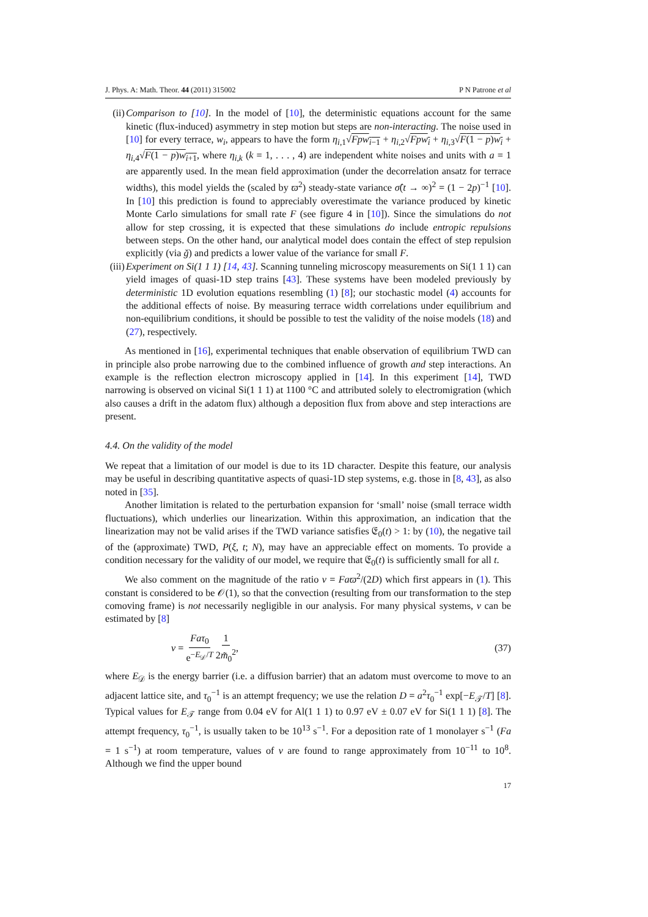J. Phys. A: Math. Theor. 44 (2011) 315002 P N Patrone et al
(ii)
Comparison to [10]. In the model of [10], the deterministic equations account for the same kinetic (flux-induced) asymmetry in step motion but steps are non-interacting. The noise used in [10] for every terrace, w<sub>i</sub>, appears to have the form η<sub>i,1</sub>√Fpw<sub>i−1</sub> + η<sub>i,2</sub>√Fpw<sub>i</sub> + η<sub>i,3</sub>√F(1 − p)w<sub>i</sub> + η<sub>i,4</sub>√F(1 − p)w<sub>i+1</sub>, where η<sub>i,k</sub> (k = 1, . . . , 4) are independent white noises and units with a = 1 are apparently used. In the mean field approximation (under the decorrelation ansatz for terrace widths), this model yields the (scaled by ϖ<sup>2</sup>) steady-state variance σ̂(t → ∞)<sup>2</sup> = (1 − 2p)<sup>−1</sup> [10]. In [10] this prediction is found to appreciably overestimate the variance produced by kinetic Monte Carlo simulations for small rate F (see figure 4 in [10]). Since the simulations do not allow for step crossing, it is expected that these simulations do include entropic repulsions between steps. On the other hand, our analytical model does contain the effect of step repulsion explicitly (via ğ) and predicts a lower value of the variance for small F.
(iii)
Experiment on Si(1 1 1) [14, 43]. Scanning tunneling microscopy measurements on Si(1 1 1) can yield images of quasi-1D step trains [43]. These systems have been modeled previously by deterministic 1D evolution equations resembling (1) [8]; our stochastic model (4) accounts for the additional effects of noise. By measuring terrace width correlations under equilibrium and non-equilibrium conditions, it should be possible to test the validity of the noise models (18) and (27), respectively.
As mentioned in [16], experimental techniques that enable observation of equilibrium TWD can in principle also probe narrowing due to the combined influence of growth and step interactions. An example is the reflection electron microscopy applied in [14]. In this experiment [14], TWD narrowing is observed on vicinal Si(1 1 1) at 1100 °C and attributed solely to electromigration (which also causes a drift in the adatom flux) although a deposition flux from above and step interactions are present.
4.4. On the validity of the model
We repeat that a limitation of our model is due to its 1D character. Despite this feature, our analysis may be useful in describing quantitative aspects of quasi-1D step systems, e.g. those in [8, 43], as also noted in [35].
Another limitation is related to the perturbation expansion for ‘small’ noise (small terrace width fluctuations), which underlies our linearization. Within this approximation, an indication that the linearization may not be valid arises if the TWD variance satisfies 𝔈<sub>0</sub>(t) > 1: by (10), the negative tail of the (approximate) TWD, P(ξ, t; N), may have an appreciable effect on moments. To provide a condition necessary for the validity of our model, we require that 𝔈<sub>0</sub>(t) is sufficiently small for all t.
We also comment on the magnitude of the ratio ν = Faϖ<sup>2</sup>/(2D) which first appears in (1). This constant is considered to be 𝒪(1), so that the convection (resulting from our transformation to the step comoving frame) is not necessarily negligible in our analysis. For many physical systems, ν can be estimated by [8]
ν = Faτ<sub>0</sub> e<sup>−E<sub>𝒟</sub>/T</sup> 1 2m̃<sub>0</sub><sup>2</sup>, (37)
where E<sub>𝒟</sub> is the energy barrier (i.e. a diffusion barrier) that an adatom must overcome to move to an adjacent lattice site, and τ<sub>0</sub><sup>−1</sup> is an attempt frequency; we use the relation D = a<sup>2</sup>τ<sub>0</sub><sup>−1</sup> exp[−E<sub>𝒯</sub>/T] [8]. Typical values for E<sub>𝒯</sub> range from 0.04 eV for Al(1 1 1) to 0.97 eV ± 0.07 eV for Si(1 1 1) [8]. The attempt frequency, τ<sub>0</sub><sup>−1</sup>, is usually taken to be 10<sup>13</sup> s<sup>−1</sup>. For a deposition rate of 1 monolayer s<sup>−1</sup> (Fa = 1 s<sup>−1</sup>) at room temperature, values of ν are found to range approximately from 10<sup>−11</sup> to 10<sup>8</sup>. Although we find the upper bound
17